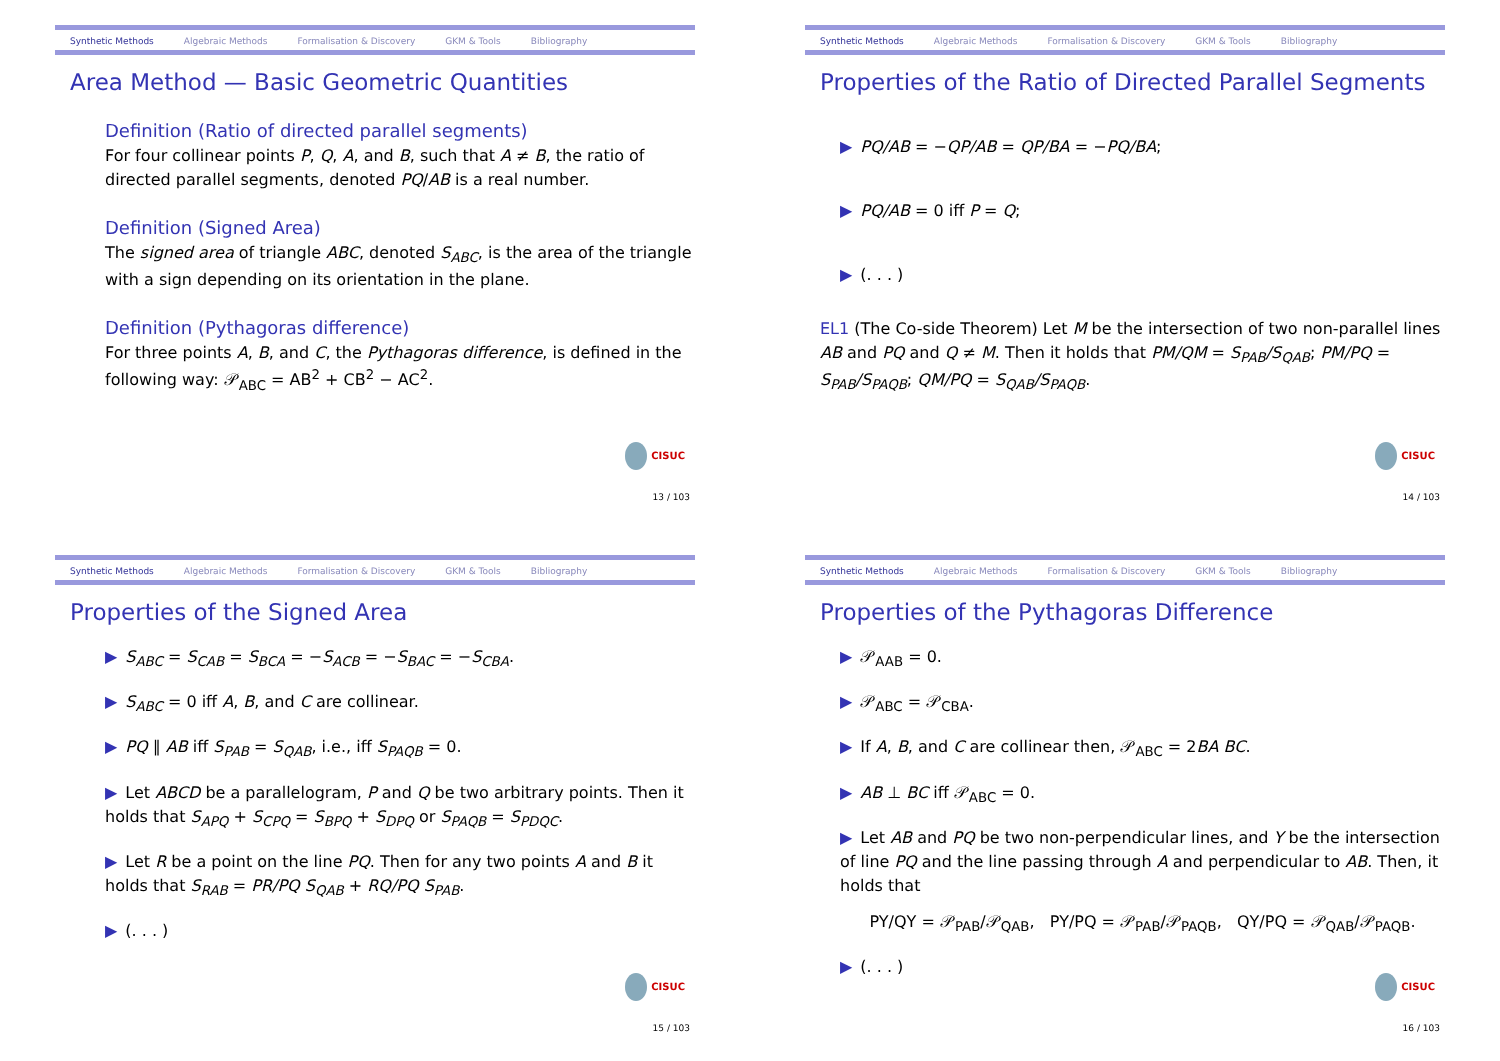Synthetic Methods Algebraic Methods Formalisation & Discovery GKM & Tools Bibliography
Area Method — Basic Geometric Quantities
Definition (Ratio of directed parallel segments)
For four collinear points P, Q, A, and B, such that A ≠ B, the ratio of directed parallel segments, denoted PQ/AB is a real number.
Definition (Signed Area)
The signed area of triangle ABC, denoted S<sub>ABC</sub>, is the area of the triangle with a sign depending on its orientation in the plane.
Definition (Pythagoras difference)
For three points A, B, and C, the Pythagoras difference, is defined in the following way: 𝒫<sub>ABC</sub> = AB<sup>2</sup> + CB<sup>2</sup> − AC<sup>2</sup>.
CISUC
13 / 103
Synthetic Methods Algebraic Methods Formalisation & Discovery GKM & Tools Bibliography
Properties of the Ratio of Directed Parallel Segments
▶ PQ/AB = −QP/AB = QP/BA = −PQ/BA;
▶ PQ/AB = 0 iff P = Q;
▶ (. . . )
EL1 (The Co-side Theorem) Let M be the intersection of two non-parallel lines AB and PQ and Q ≠ M. Then it holds that PM/QM = S<sub>PAB</sub>/S<sub>QAB</sub>; PM/PQ = S<sub>PAB</sub>/S<sub>PAQB</sub>; QM/PQ = S<sub>QAB</sub>/S<sub>PAQB</sub>.
CISUC
14 / 103
Synthetic Methods Algebraic Methods Formalisation & Discovery GKM & Tools Bibliography
Properties of the Signed Area
▶ S<sub>ABC</sub> = S<sub>CAB</sub> = S<sub>BCA</sub> = −S<sub>ACB</sub> = −S<sub>BAC</sub> = −S<sub>CBA</sub>.
▶ S<sub>ABC</sub> = 0 iff A, B, and C are collinear.
▶ PQ ∥ AB iff S<sub>PAB</sub> = S<sub>QAB</sub>, i.e., iff S<sub>PAQB</sub> = 0.
▶ Let ABCD be a parallelogram, P and Q be two arbitrary points. Then it holds that S<sub>APQ</sub> + S<sub>CPQ</sub> = S<sub>BPQ</sub> + S<sub>DPQ</sub> or S<sub>PAQB</sub> = S<sub>PDQC</sub>.
▶ Let R be a point on the line PQ. Then for any two points A and B it holds that S<sub>RAB</sub> = PR/PQ S<sub>QAB</sub> + RQ/PQ S<sub>PAB</sub>.
▶ (. . . )
CISUC
15 / 103
Synthetic Methods Algebraic Methods Formalisation & Discovery GKM & Tools Bibliography
Properties of the Pythagoras Difference
▶ 𝒫<sub>AAB</sub> = 0.
▶ 𝒫<sub>ABC</sub> = 𝒫<sub>CBA</sub>.
▶ If A, B, and C are collinear then, 𝒫<sub>ABC</sub> = 2BA BC.
▶ AB ⊥ BC iff 𝒫<sub>ABC</sub> = 0.
▶ Let AB and PQ be two non-perpendicular lines, and Y be the intersection of line PQ and the line passing through A and perpendicular to AB. Then, it holds that
PY/QY = 𝒫<sub>PAB</sub>/𝒫<sub>QAB</sub>, PY/PQ = 𝒫<sub>PAB</sub>/𝒫<sub>PAQB</sub>, QY/PQ = 𝒫<sub>QAB</sub>/𝒫<sub>PAQB</sub>.
▶ (. . . )
CISUC
16 / 103